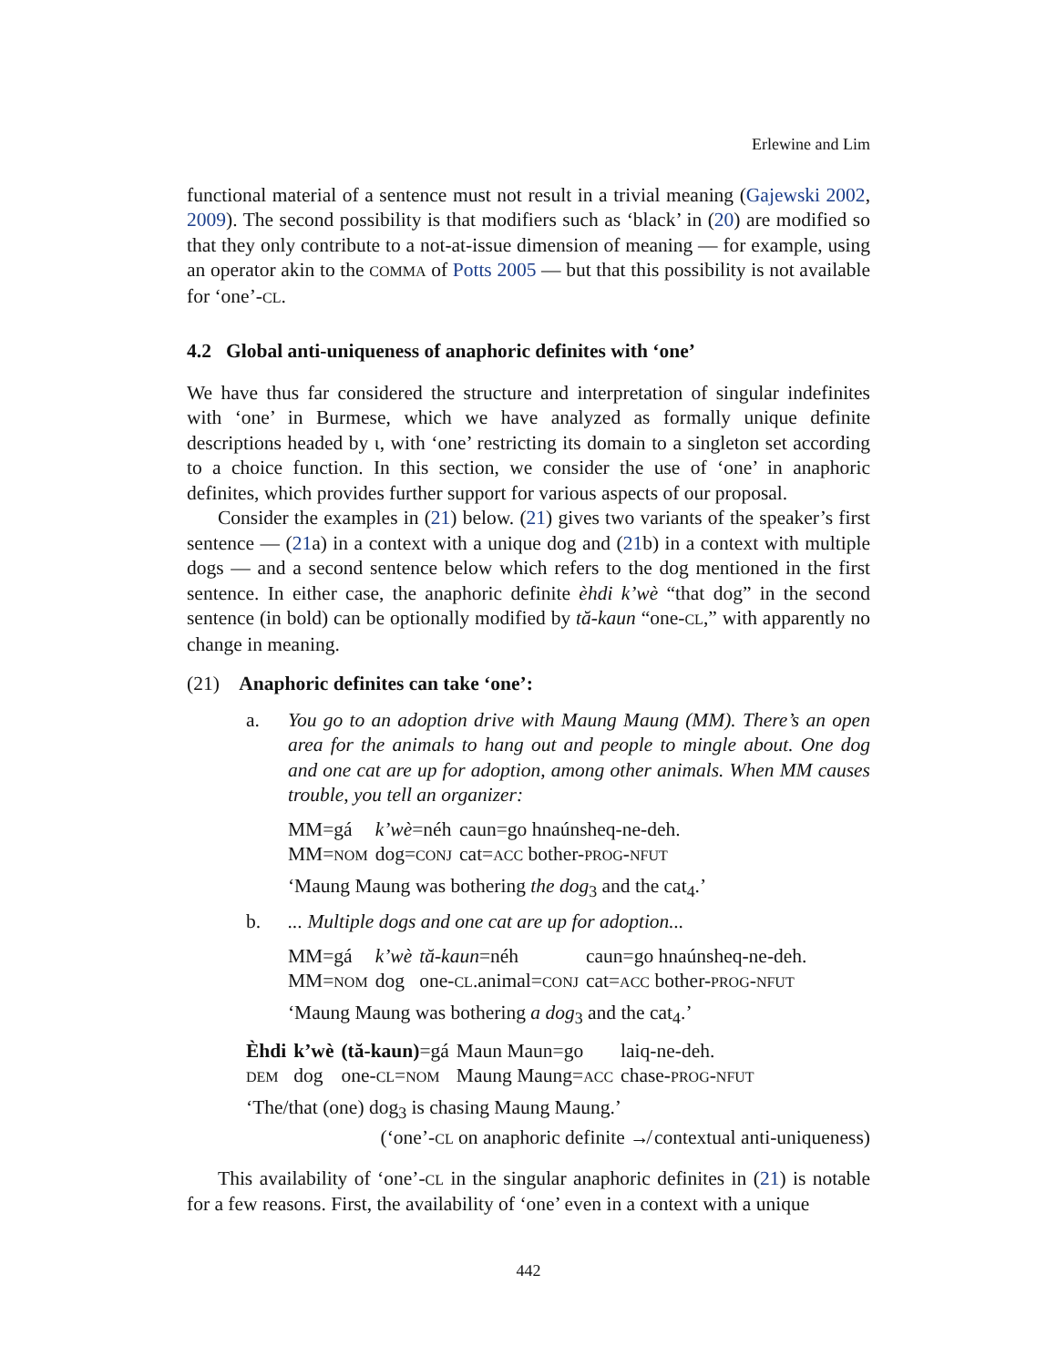Erlewine and Lim
functional material of a sentence must not result in a trivial meaning (Gajewski 2002, 2009). The second possibility is that modifiers such as ‘black’ in (20) are modified so that they only contribute to a not-at-issue dimension of meaning — for example, using an operator akin to the COMMA of Potts 2005 — but that this possibility is not available for ‘one’-CL.
4.2 Global anti-uniqueness of anaphoric definites with ‘one’
We have thus far considered the structure and interpretation of singular indefinites with ‘one’ in Burmese, which we have analyzed as formally unique definite descriptions headed by ι, with ‘one’ restricting its domain to a singleton set according to a choice function. In this section, we consider the use of ‘one’ in anaphoric definites, which provides further support for various aspects of our proposal.
Consider the examples in (21) below. (21) gives two variants of the speaker’s first sentence — (21a) in a context with a unique dog and (21b) in a context with multiple dogs — and a second sentence below which refers to the dog mentioned in the first sentence. In either case, the anaphoric definite èhdi k’wè “that dog” in the second sentence (in bold) can be optionally modified by tă-kaun “one-CL,” with apparently no change in meaning.
(21) Anaphoric definites can take ‘one’:
a. You go to an adoption drive with Maung Maung (MM). There’s an open area for the animals to hang out and people to mingle about. One dog and one cat are up for adoption, among other animals. When MM causes trouble, you tell an organizer:
| MM=gá | k’wè =néh | caun=go hnaúnsheq-ne-deh. |
| MM= NOM | dog= CONJ | cat= ACC bother- PROG - NFUT |
‘Maung Maung was bothering the dog<sub>3</sub> and the cat<sub>4</sub>.’
b. ... Multiple dogs and one cat are up for adoption...
| MM=gá | k’wè | tă-kaun =néh | caun=go hnaúnsheq-ne-deh. |
| MM= NOM | dog | one- CL .animal= CONJ | cat= ACC bother- PROG - NFUT |
‘Maung Maung was bothering a dog<sub>3</sub> and the cat<sub>4</sub>.’
| Èhdi | k’wè | (tă-kaun) =gá | Maun Maun=go | laiq-ne-deh. |
| DEM | dog | one- CL = NOM | Maung Maung= ACC | chase- PROG - NFUT |
‘The/that (one) dog<sub>3</sub> is chasing Maung Maung.’
(‘one’-CL on anaphoric definite ↛ contextual anti-uniqueness)
This availability of ‘one’-CL in the singular anaphoric definites in (21) is notable for a few reasons. First, the availability of ‘one’ even in a context with a unique
442